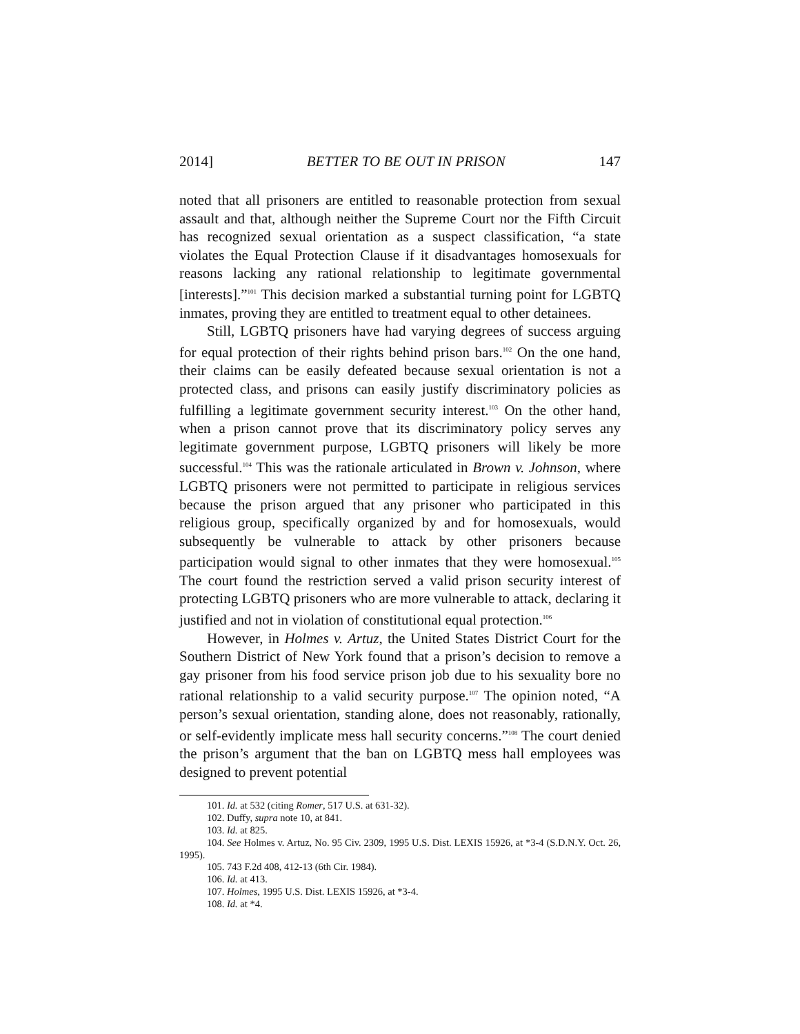2014] BETTER TO BE OUT IN PRISON 147
noted that all prisoners are entitled to reasonable protection from sexual assault and that, although neither the Supreme Court nor the Fifth Circuit has recognized sexual orientation as a suspect classification, “a state violates the Equal Protection Clause if it disadvantages homosexuals for reasons lacking any rational relationship to legitimate governmental [interests].”<sup>101</sup> This decision marked a substantial turning point for LGBTQ inmates, proving they are entitled to treatment equal to other detainees.
Still, LGBTQ prisoners have had varying degrees of success arguing for equal protection of their rights behind prison bars.<sup>102</sup> On the one hand, their claims can be easily defeated because sexual orientation is not a protected class, and prisons can easily justify discriminatory policies as fulfilling a legitimate government security interest.<sup>103</sup> On the other hand, when a prison cannot prove that its discriminatory policy serves any legitimate government purpose, LGBTQ prisoners will likely be more successful.<sup>104</sup> This was the rationale articulated in Brown v. Johnson, where LGBTQ prisoners were not permitted to participate in religious services because the prison argued that any prisoner who participated in this religious group, specifically organized by and for homosexuals, would subsequently be vulnerable to attack by other prisoners because participation would signal to other inmates that they were homosexual.<sup>105</sup> The court found the restriction served a valid prison security interest of protecting LGBTQ prisoners who are more vulnerable to attack, declaring it justified and not in violation of constitutional equal protection.<sup>106</sup>
However, in Holmes v. Artuz, the United States District Court for the Southern District of New York found that a prison’s decision to remove a gay prisoner from his food service prison job due to his sexuality bore no rational relationship to a valid security purpose.<sup>107</sup> The opinion noted, “A person’s sexual orientation, standing alone, does not reasonably, rationally, or self-evidently implicate mess hall security concerns.”<sup>108</sup> The court denied the prison’s argument that the ban on LGBTQ mess hall employees was designed to prevent potential
101. Id. at 532 (citing Romer, 517 U.S. at 631-32).
102. Duffy, supra note 10, at 841.
103. Id. at 825.
104. See Holmes v. Artuz, No. 95 Civ. 2309, 1995 U.S. Dist. LEXIS 15926, at *3-4 (S.D.N.Y. Oct. 26, 1995).
105. 743 F.2d 408, 412-13 (6th Cir. 1984).
106. Id. at 413.
107. Holmes, 1995 U.S. Dist. LEXIS 15926, at *3-4.
108. Id. at *4.